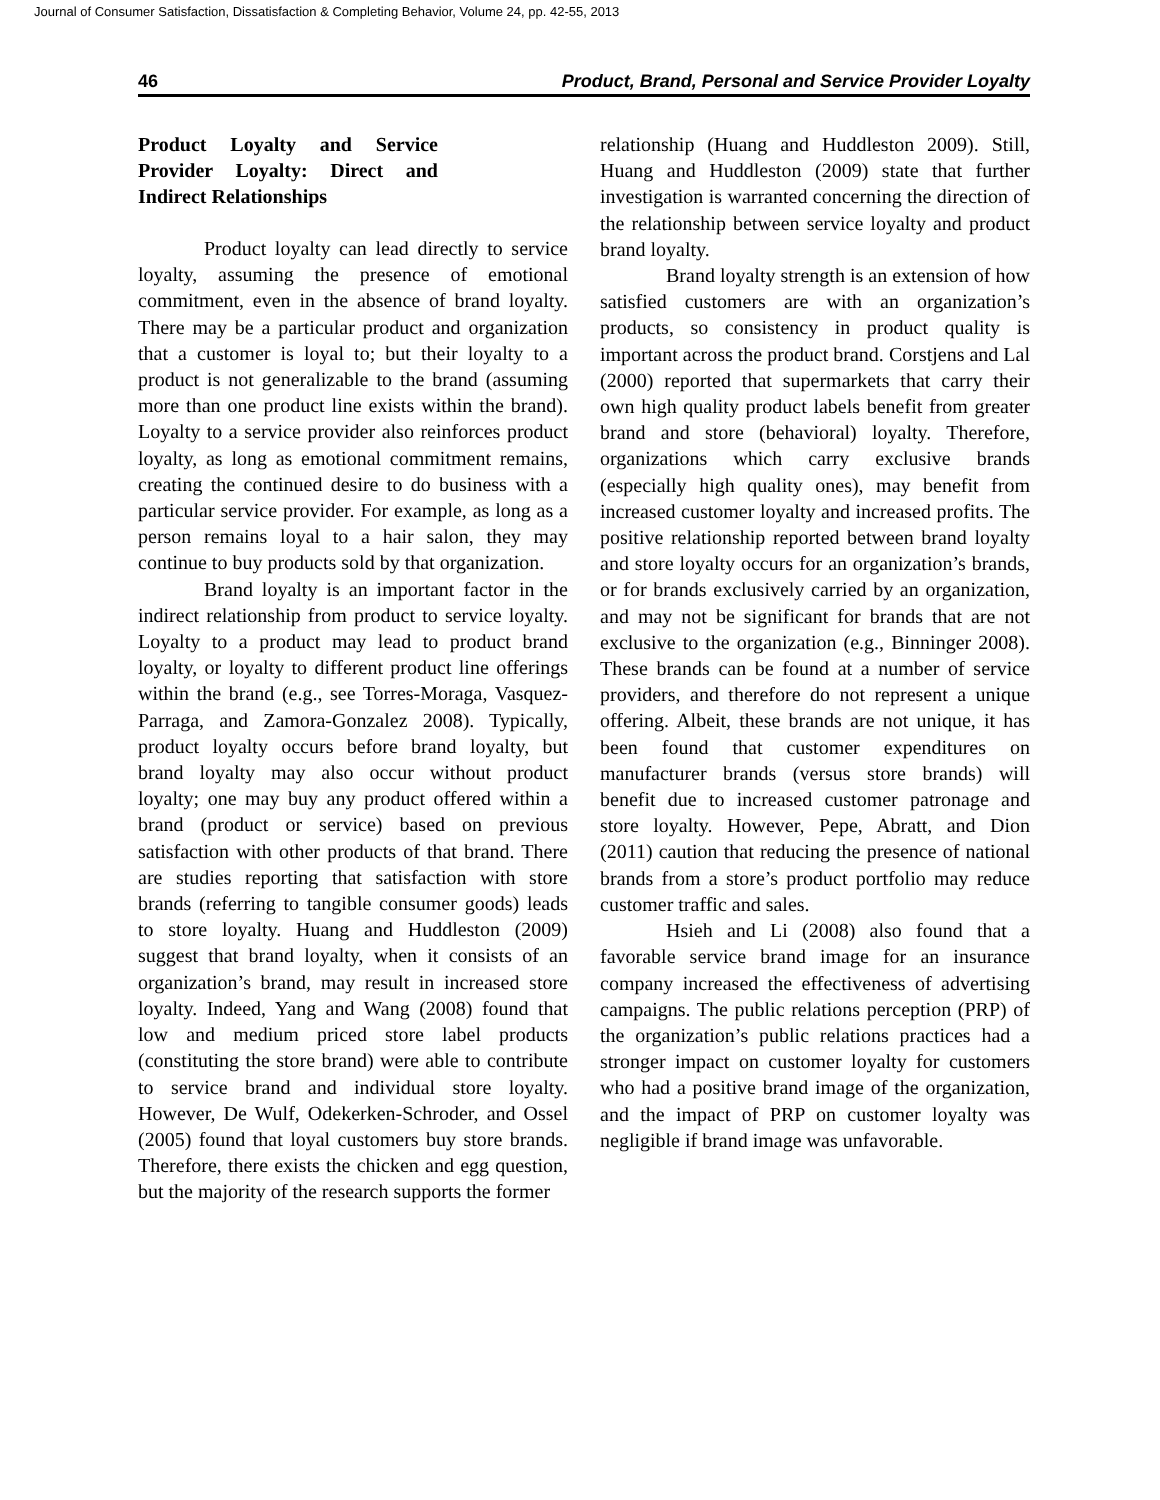Journal of Consumer Satisfaction, Dissatisfaction & Completing Behavior, Volume 24, pp. 42-55, 2013
46 Product, Brand, Personal and Service Provider Loyalty
Product Loyalty and Service Provider Loyalty: Direct and Indirect Relationships
Product loyalty can lead directly to service loyalty, assuming the presence of emotional commitment, even in the absence of brand loyalty. There may be a particular product and organization that a customer is loyal to; but their loyalty to a product is not generalizable to the brand (assuming more than one product line exists within the brand). Loyalty to a service provider also reinforces product loyalty, as long as emotional commitment remains, creating the continued desire to do business with a particular service provider. For example, as long as a person remains loyal to a hair salon, they may continue to buy products sold by that organization.
Brand loyalty is an important factor in the indirect relationship from product to service loyalty. Loyalty to a product may lead to product brand loyalty, or loyalty to different product line offerings within the brand (e.g., see Torres-Moraga, Vasquez-Parraga, and Zamora-Gonzalez 2008). Typically, product loyalty occurs before brand loyalty, but brand loyalty may also occur without product loyalty; one may buy any product offered within a brand (product or service) based on previous satisfaction with other products of that brand. There are studies reporting that satisfaction with store brands (referring to tangible consumer goods) leads to store loyalty. Huang and Huddleston (2009) suggest that brand loyalty, when it consists of an organization’s brand, may result in increased store loyalty. Indeed, Yang and Wang (2008) found that low and medium priced store label products (constituting the store brand) were able to contribute to service brand and individual store loyalty. However, De Wulf, Odekerken-Schroder, and Ossel (2005) found that loyal customers buy store brands. Therefore, there exists the chicken and egg question, but the majority of the research supports the former
relationship (Huang and Huddleston 2009). Still, Huang and Huddleston (2009) state that further investigation is warranted concerning the direction of the relationship between service loyalty and product brand loyalty.
Brand loyalty strength is an extension of how satisfied customers are with an organization’s products, so consistency in product quality is important across the product brand. Corstjens and Lal (2000) reported that supermarkets that carry their own high quality product labels benefit from greater brand and store (behavioral) loyalty. Therefore, organizations which carry exclusive brands (especially high quality ones), may benefit from increased customer loyalty and increased profits. The positive relationship reported between brand loyalty and store loyalty occurs for an organization’s brands, or for brands exclusively carried by an organization, and may not be significant for brands that are not exclusive to the organization (e.g., Binninger 2008). These brands can be found at a number of service providers, and therefore do not represent a unique offering. Albeit, these brands are not unique, it has been found that customer expenditures on manufacturer brands (versus store brands) will benefit due to increased customer patronage and store loyalty. However, Pepe, Abratt, and Dion (2011) caution that reducing the presence of national brands from a store’s product portfolio may reduce customer traffic and sales.
Hsieh and Li (2008) also found that a favorable service brand image for an insurance company increased the effectiveness of advertising campaigns. The public relations perception (PRP) of the organization’s public relations practices had a stronger impact on customer loyalty for customers who had a positive brand image of the organization, and the impact of PRP on customer loyalty was negligible if brand image was unfavorable.